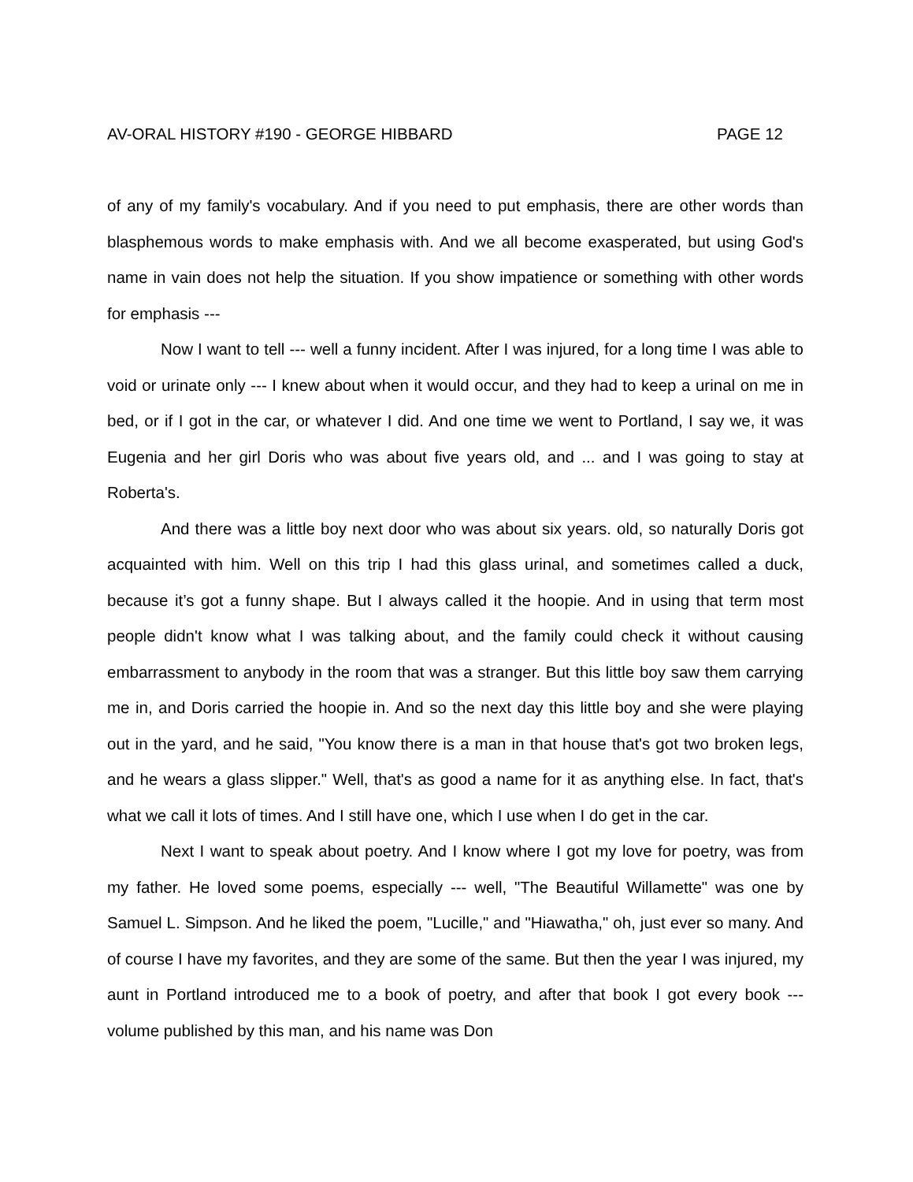AV-ORAL HISTORY #190 - GEORGE HIBBARD PAGE 12
of any of my family's vocabulary. And if you need to put emphasis, there are other words than blasphemous words to make emphasis with. And we all become exasperated, but using God's name in vain does not help the situation. If you show impatience or something with other words for emphasis ---
Now I want to tell --- well a funny incident. After I was injured, for a long time I was able to void or urinate only --- I knew about when it would occur, and they had to keep a urinal on me in bed, or if I got in the car, or whatever I did. And one time we went to Portland, I say we, it was Eugenia and her girl Doris who was about five years old, and ... and I was going to stay at Roberta's.
And there was a little boy next door who was about six years. old, so naturally Doris got acquainted with him. Well on this trip I had this glass urinal, and sometimes called a duck, because it’s got a funny shape. But I always called it the hoopie. And in using that term most people didn't know what I was talking about, and the family could check it without causing embarrassment to anybody in the room that was a stranger. But this little boy saw them carrying me in, and Doris carried the hoopie in. And so the next day this little boy and she were playing out in the yard, and he said, "You know there is a man in that house that's got two broken legs, and he wears a glass slipper." Well, that's as good a name for it as anything else. In fact, that's what we call it lots of times. And I still have one, which I use when I do get in the car.
Next I want to speak about poetry. And I know where I got my love for poetry, was from my father. He loved some poems, especially --- well, "The Beautiful Willamette" was one by Samuel L. Simpson. And he liked the poem, "Lucille," and "Hiawatha," oh, just ever so many. And of course I have my favorites, and they are some of the same. But then the year I was injured, my aunt in Portland introduced me to a book of poetry, and after that book I got every book --- volume published by this man, and his name was Don